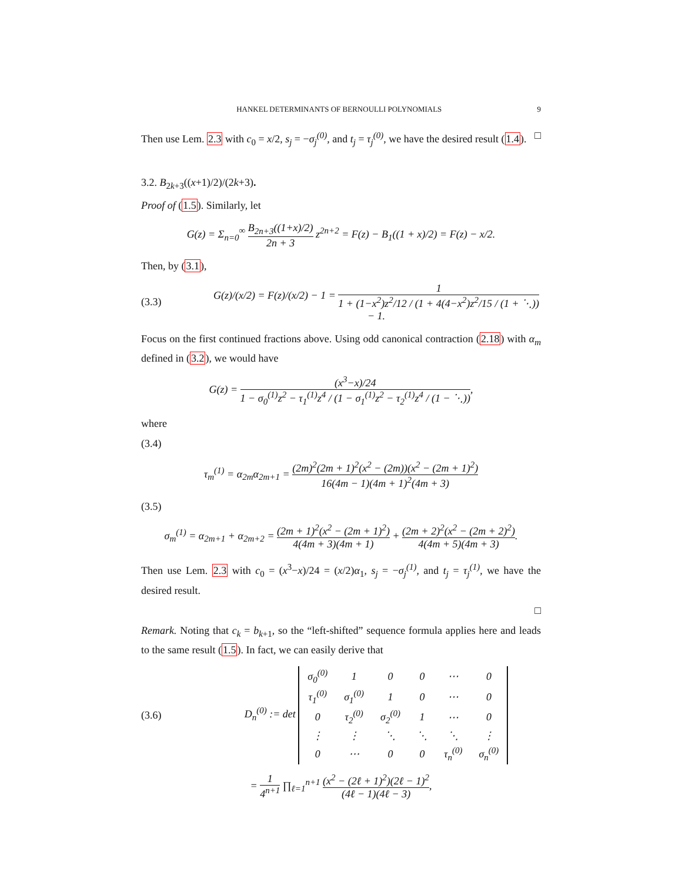HANKEL DETERMINANTS OF BERNOULLI POLYNOMIALS 9
Then use Lem. 2.3 with c<sub>0</sub> = x/2, s<sub>j</sub> = −σ<sub>j</sub><sup>(0)</sup>, and t<sub>j</sub> = τ<sub>j</sub><sup>(0)</sup>, we have the desired result (1.4). □
3.2. B<sub>2k+3</sub>((x+1)/2)/(2k+3).
Proof of (1.5). Similarly, let
G(z) = Σ<sub>n=0</sub><sup>∞</sup> B<sub>2n+3</sub>((1+x)/2) 2n + 3 z<sup>2n+2</sup> = F(z) − B<sub>1</sub>((1 + x)/2) = F(z) − x/2.
Then, by (3.1),
(3.3) G(z)/(x/2) = F(z)/(x/2) − 1 = 1 1 + (1−x<sup>2</sup>)z<sup>2</sup>/12 / (1 + 4(4−x<sup>2</sup>)z<sup>2</sup>/15 / (1 + ⋱)) − 1.
Focus on the first continued fractions above. Using odd canonical contraction (2.18) with α<sub>m</sub> defined in (3.2), we would have
G(z) = (x<sup>3</sup>−x)/24 1 − σ<sub>0</sub><sup>(1)</sup>z<sup>2</sup> − τ<sub>1</sub><sup>(1)</sup>z<sup>4</sup> / (1 − σ<sub>1</sub><sup>(1)</sup>z<sup>2</sup> − τ<sub>2</sub><sup>(1)</sup>z<sup>4</sup> / (1 − ⋱)),
where
(3.4)
τ<sub>m</sub><sup>(1)</sup> = α<sub>2m</sub>α<sub>2m+1</sub> = (2m)<sup>2</sup>(2m + 1)<sup>2</sup>(x<sup>2</sup> − (2m))(x<sup>2</sup> − (2m + 1)<sup>2</sup>) 16(4m − 1)(4m + 1)<sup>2</sup>(4m + 3)
(3.5)
σ<sub>m</sub><sup>(1)</sup> = α<sub>2m+1</sub> + α<sub>2m+2</sub> = (2m + 1)<sup>2</sup>(x<sup>2</sup> − (2m + 1)<sup>2</sup>) 4(4m + 3)(4m + 1) + (2m + 2)<sup>2</sup>(x<sup>2</sup> − (2m + 2)<sup>2</sup>) 4(4m + 5)(4m + 3).
Then use Lem. 2.3 with c<sub>0</sub> = (x<sup>3</sup>−x)/24 = (x/2)α<sub>1</sub>, s<sub>j</sub> = −σ<sub>j</sub><sup>(1)</sup>, and t<sub>j</sub> = τ<sub>j</sub><sup>(1)</sup>, we have the desired result.
□
Remark. Noting that c<sub>k</sub> = b<sub>k+1</sub>, so the “left-shifted” sequence formula applies here and leads to the same result (1.5). In fact, we can easily derive that
(3.6) D<sub>n</sub><sup>(0)</sup> := det
| σ<sub>0</sub><sup>(0)</sup> | 1 | 0 | 0 | ⋯ | 0 |
| τ<sub>1</sub><sup>(0)</sup> | σ<sub>1</sub><sup>(0)</sup> | 1 | 0 | ⋯ | 0 |
| 0 | τ<sub>2</sub><sup>(0)</sup> | σ<sub>2</sub><sup>(0)</sup> | 1 | ⋯ | 0 |
| ⋮ | ⋮ | ⋱ | ⋱ | ⋱ | ⋮ |
| 0 | ⋯ | 0 | 0 | τ<sub>n</sub><sup>(0)</sup> | σ<sub>n</sub><sup>(0)</sup> |
= 1 4<sup>n+1</sup> ∏<sub>ℓ=1</sub><sup>n+1</sup> (x<sup>2</sup> − (2ℓ + 1)<sup>2</sup>)(2ℓ − 1)<sup>2</sup> (4ℓ − 1)(4ℓ − 3),